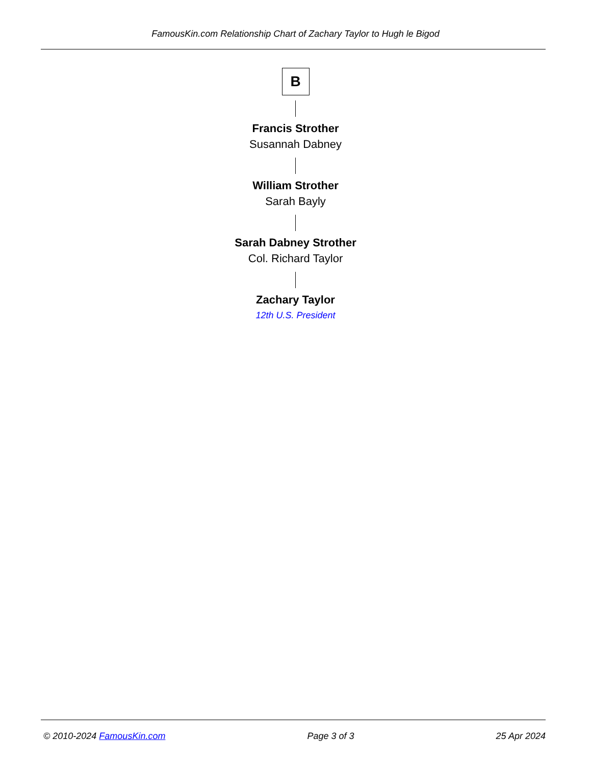FamousKin.com Relationship Chart of Zachary Taylor to Hugh le Bigod
B
Francis Strother
Susannah Dabney
William Strother
Sarah Bayly
Sarah Dabney Strother
Col. Richard Taylor
Zachary Taylor
12th U.S. President
© 2010-2024 FamousKin.com Page 3 of 3 25 Apr 2024